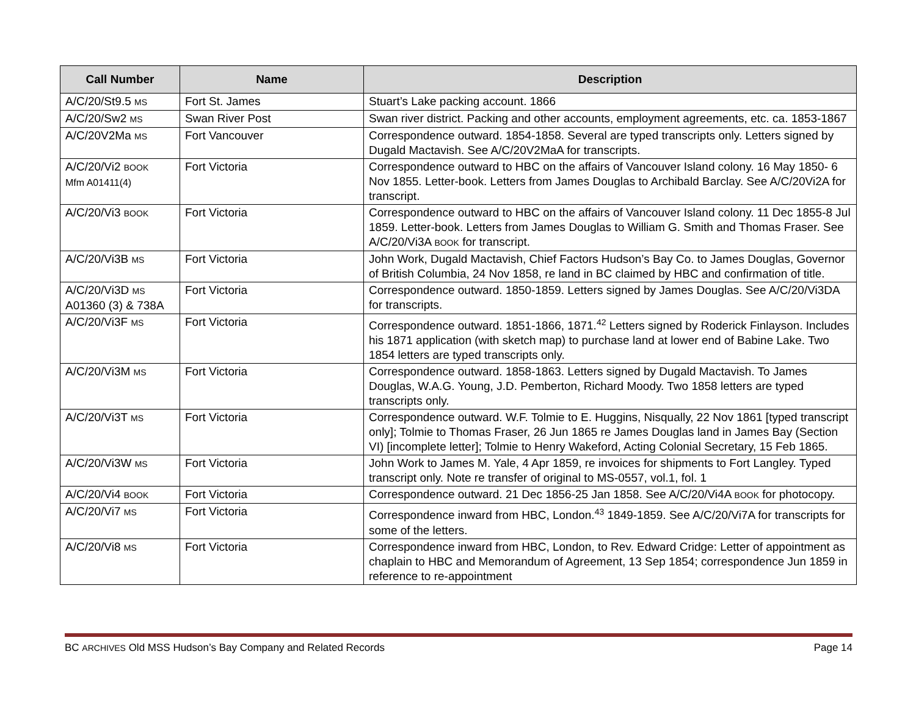| Call Number | Name | Description |
| --- | --- | --- |
| A/C/20/St9.5 MS | Fort St. James | Stuart’s Lake packing account. 1866 |
| A/C/20/Sw2 MS | Swan River Post | Swan river district. Packing and other accounts, employment agreements, etc. ca. 1853-1867 |
| A/C/20V2Ma MS | Fort Vancouver | Correspondence outward. 1854-1858. Several are typed transcripts only. Letters signed by Dugald Mactavish. See A/C/20V2MaA for transcripts. |
| A/C/20/Vi2 BOOK Mfm A01411(4) | Fort Victoria | Correspondence outward to HBC on the affairs of Vancouver Island colony. 16 May 1850- 6 Nov 1855. Letter-book. Letters from James Douglas to Archibald Barclay. See A/C/20Vi2A for transcript. |
| A/C/20/Vi3 BOOK | Fort Victoria | Correspondence outward to HBC on the affairs of Vancouver Island colony. 11 Dec 1855-8 Jul 1859. Letter-book. Letters from James Douglas to William G. Smith and Thomas Fraser. See A/C/20/Vi3A BOOK for transcript. |
| A/C/20/Vi3B MS | Fort Victoria | John Work, Dugald Mactavish, Chief Factors Hudson’s Bay Co. to James Douglas, Governor of British Columbia, 24 Nov 1858, re land in BC claimed by HBC and confirmation of title. |
| A/C/20/Vi3D MS A01360 (3) & 738A | Fort Victoria | Correspondence outward. 1850-1859. Letters signed by James Douglas. See A/C/20/Vi3DA for transcripts. |
| A/C/20/Vi3F MS | Fort Victoria | Correspondence outward. 1851-1866, 1871.<sup>42</sup> Letters signed by Roderick Finlayson. Includes his 1871 application (with sketch map) to purchase land at lower end of Babine Lake. Two 1854 letters are typed transcripts only. |
| A/C/20/Vi3M MS | Fort Victoria | Correspondence outward. 1858-1863. Letters signed by Dugald Mactavish. To James Douglas, W.A.G. Young, J.D. Pemberton, Richard Moody. Two 1858 letters are typed transcripts only. |
| A/C/20/Vi3T MS | Fort Victoria | Correspondence outward. W.F. Tolmie to E. Huggins, Nisqually, 22 Nov 1861 [typed transcript only]; Tolmie to Thomas Fraser, 26 Jun 1865 re James Douglas land in James Bay (Section VI) [incomplete letter]; Tolmie to Henry Wakeford, Acting Colonial Secretary, 15 Feb 1865. |
| A/C/20/Vi3W MS | Fort Victoria | John Work to James M. Yale, 4 Apr 1859, re invoices for shipments to Fort Langley. Typed transcript only. Note re transfer of original to MS-0557, vol.1, fol. 1 |
| A/C/20/Vi4 BOOK | Fort Victoria | Correspondence outward. 21 Dec 1856-25 Jan 1858. See A/C/20/Vi4A BOOK for photocopy. |
| A/C/20/Vi7 MS | Fort Victoria | Correspondence inward from HBC, London.<sup>43</sup> 1849-1859. See A/C/20/Vi7A for transcripts for some of the letters. |
| A/C/20/Vi8 MS | Fort Victoria | Correspondence inward from HBC, London, to Rev. Edward Cridge: Letter of appointment as chaplain to HBC and Memorandum of Agreement, 13 Sep 1854; correspondence Jun 1859 in reference to re-appointment |
BC ARCHIVES Old MSS Hudson’s Bay Company and Related Records Page 14